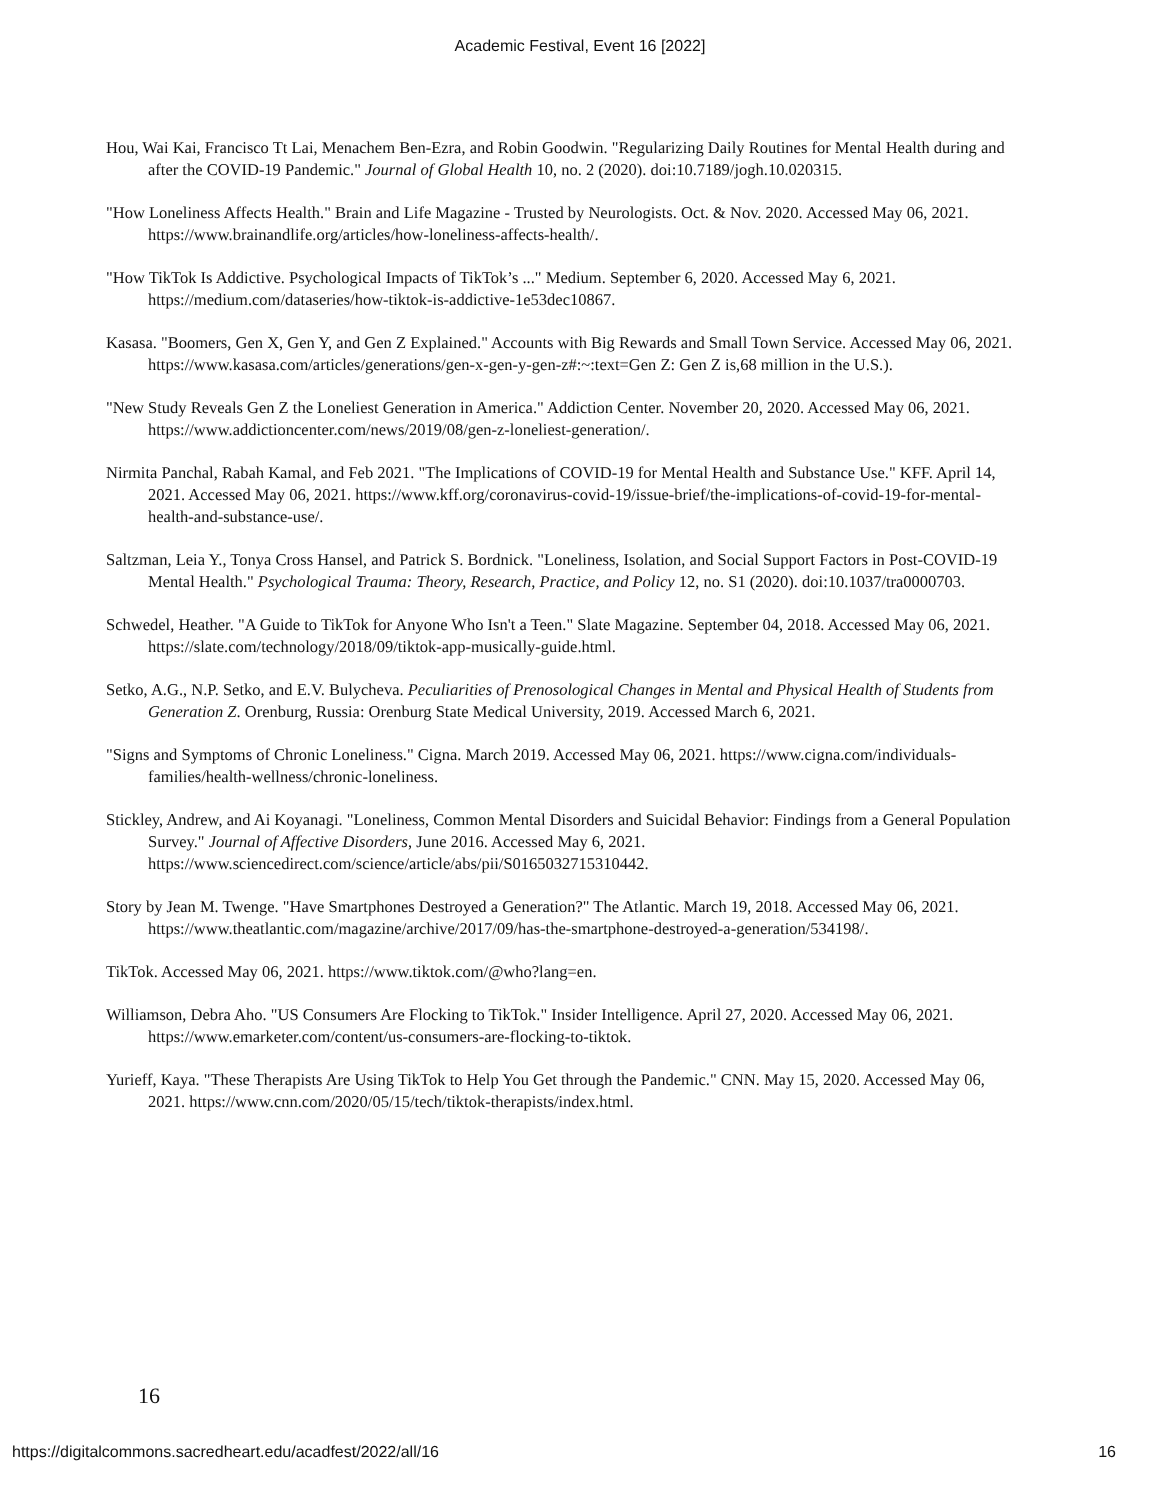Academic Festival, Event 16 [2022]
Hou, Wai Kai, Francisco Tt Lai, Menachem Ben-Ezra, and Robin Goodwin. "Regularizing Daily Routines for Mental Health during and after the COVID-19 Pandemic." Journal of Global Health 10, no. 2 (2020). doi:10.7189/jogh.10.020315.
"How Loneliness Affects Health." Brain and Life Magazine - Trusted by Neurologists. Oct. & Nov. 2020. Accessed May 06, 2021. https://www.brainandlife.org/articles/how-loneliness-affects-health/.
"How TikTok Is Addictive. Psychological Impacts of TikTok’s ..." Medium. September 6, 2020. Accessed May 6, 2021. https://medium.com/dataseries/how-tiktok-is-addictive-1e53dec10867.
Kasasa. "Boomers, Gen X, Gen Y, and Gen Z Explained." Accounts with Big Rewards and Small Town Service. Accessed May 06, 2021. https://www.kasasa.com/articles/generations/gen-x-gen-y-gen-z#:~:text=Gen Z: Gen Z is,68 million in the U.S.).
"New Study Reveals Gen Z the Loneliest Generation in America." Addiction Center. November 20, 2020. Accessed May 06, 2021. https://www.addictioncenter.com/news/2019/08/gen-z-loneliest-generation/.
Nirmita Panchal, Rabah Kamal, and Feb 2021. "The Implications of COVID-19 for Mental Health and Substance Use." KFF. April 14, 2021. Accessed May 06, 2021. https://www.kff.org/coronavirus-covid-19/issue-brief/the-implications-of-covid-19-for-mental-health-and-substance-use/.
Saltzman, Leia Y., Tonya Cross Hansel, and Patrick S. Bordnick. "Loneliness, Isolation, and Social Support Factors in Post-COVID-19 Mental Health." Psychological Trauma: Theory, Research, Practice, and Policy 12, no. S1 (2020). doi:10.1037/tra0000703.
Schwedel, Heather. "A Guide to TikTok for Anyone Who Isn't a Teen." Slate Magazine. September 04, 2018. Accessed May 06, 2021. https://slate.com/technology/2018/09/tiktok-app-musically-guide.html.
Setko, A.G., N.P. Setko, and E.V. Bulycheva. Peculiarities of Prenosological Changes in Mental and Physical Health of Students from Generation Z. Orenburg, Russia: Orenburg State Medical University, 2019. Accessed March 6, 2021.
"Signs and Symptoms of Chronic Loneliness." Cigna. March 2019. Accessed May 06, 2021. https://www.cigna.com/individuals-families/health-wellness/chronic-loneliness.
Stickley, Andrew, and Ai Koyanagi. "Loneliness, Common Mental Disorders and Suicidal Behavior: Findings from a General Population Survey." Journal of Affective Disorders, June 2016. Accessed May 6, 2021. https://www.sciencedirect.com/science/article/abs/pii/S0165032715310442.
Story by Jean M. Twenge. "Have Smartphones Destroyed a Generation?" The Atlantic. March 19, 2018. Accessed May 06, 2021. https://www.theatlantic.com/magazine/archive/2017/09/has-the-smartphone-destroyed-a-generation/534198/.
TikTok. Accessed May 06, 2021. https://www.tiktok.com/@who?lang=en.
Williamson, Debra Aho. "US Consumers Are Flocking to TikTok." Insider Intelligence. April 27, 2020. Accessed May 06, 2021. https://www.emarketer.com/content/us-consumers-are-flocking-to-tiktok.
Yurieff, Kaya. "These Therapists Are Using TikTok to Help You Get through the Pandemic." CNN. May 15, 2020. Accessed May 06, 2021. https://www.cnn.com/2020/05/15/tech/tiktok-therapists/index.html.
16
https://digitalcommons.sacredheart.edu/acadfest/2022/all/16 16